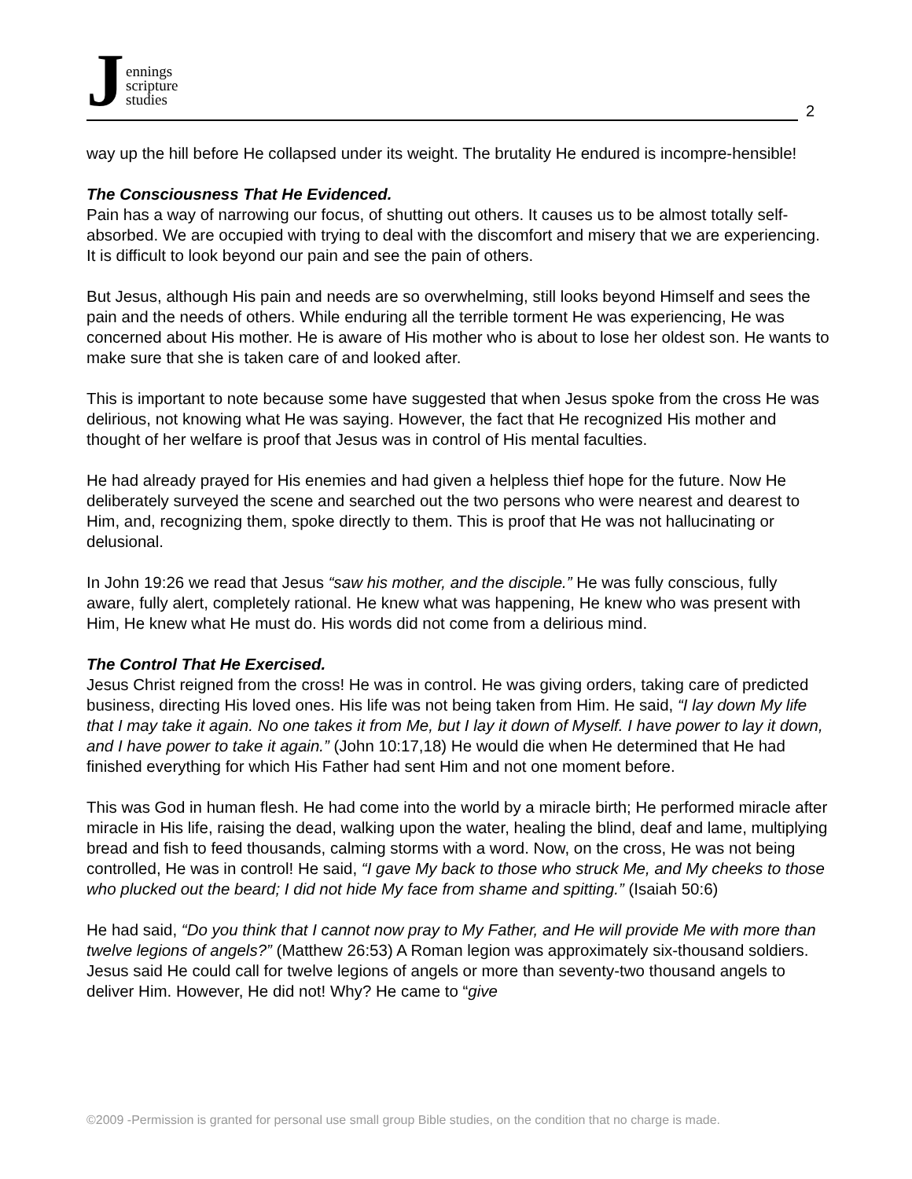J
ennings
scripture
studies
2
way up the hill before He collapsed under its weight. The brutality He endured is incompre-hensible!
The Consciousness That He Evidenced.
Pain has a way of narrowing our focus, of shutting out others. It causes us to be almost totally self-absorbed. We are occupied with trying to deal with the discomfort and misery that we are experiencing. It is difficult to look beyond our pain and see the pain of others.
But Jesus, although His pain and needs are so overwhelming, still looks beyond Himself and sees the pain and the needs of others. While enduring all the terrible torment He was experiencing, He was concerned about His mother. He is aware of His mother who is about to lose her oldest son. He wants to make sure that she is taken care of and looked after.
This is important to note because some have suggested that when Jesus spoke from the cross He was delirious, not knowing what He was saying. However, the fact that He recognized His mother and thought of her welfare is proof that Jesus was in control of His mental faculties.
He had already prayed for His enemies and had given a helpless thief hope for the future. Now He deliberately surveyed the scene and searched out the two persons who were nearest and dearest to Him, and, recognizing them, spoke directly to them. This is proof that He was not hallucinating or delusional.
In John 19:26 we read that Jesus “saw his mother, and the disciple.” He was fully conscious, fully aware, fully alert, completely rational. He knew what was happening, He knew who was present with Him, He knew what He must do. His words did not come from a delirious mind.
The Control That He Exercised.
Jesus Christ reigned from the cross! He was in control. He was giving orders, taking care of predicted business, directing His loved ones. His life was not being taken from Him. He said, “I lay down My life that I may take it again. No one takes it from Me, but I lay it down of Myself. I have power to lay it down, and I have power to take it again.” (John 10:17,18) He would die when He determined that He had finished everything for which His Father had sent Him and not one moment before.
This was God in human flesh. He had come into the world by a miracle birth; He performed miracle after miracle in His life, raising the dead, walking upon the water, healing the blind, deaf and lame, multiplying bread and fish to feed thousands, calming storms with a word. Now, on the cross, He was not being controlled, He was in control! He said, “I gave My back to those who struck Me, and My cheeks to those who plucked out the beard; I did not hide My face from shame and spitting.” (Isaiah 50:6)
He had said, “Do you think that I cannot now pray to My Father, and He will provide Me with more than twelve legions of angels?” (Matthew 26:53) A Roman legion was approximately six-thousand soldiers. Jesus said He could call for twelve legions of angels or more than seventy-two thousand angels to deliver Him. However, He did not! Why? He came to “give
©2009 -Permission is granted for personal use small group Bible studies, on the condition that no charge is made.